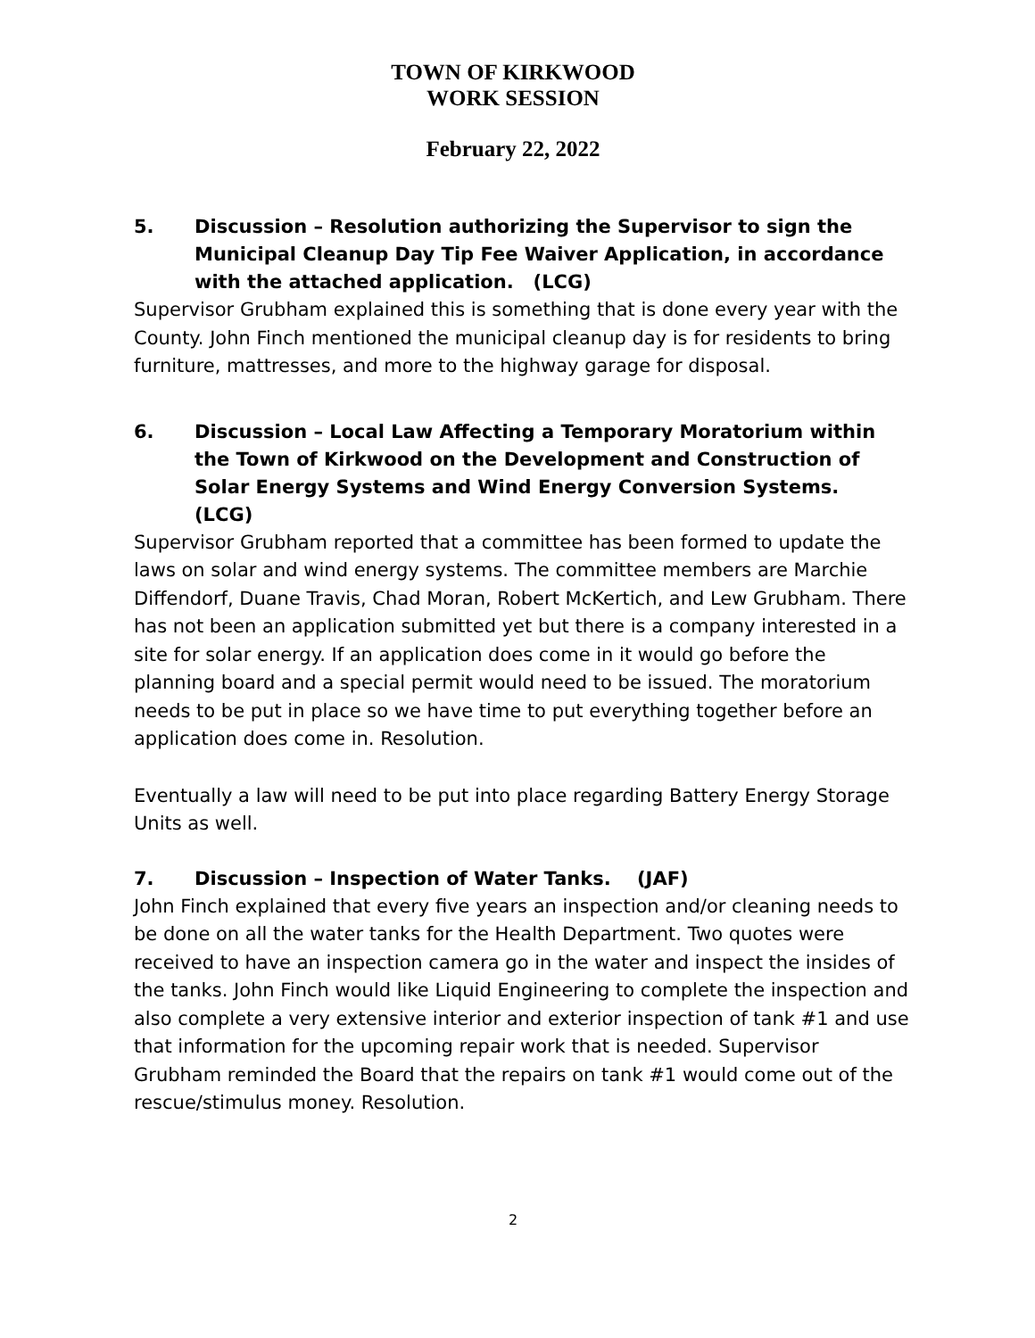TOWN OF KIRKWOOD
WORK SESSION
February 22, 2022
5. Discussion – Resolution authorizing the Supervisor to sign the Municipal Cleanup Day Tip Fee Waiver Application, in accordance with the attached application. (LCG)
Supervisor Grubham explained this is something that is done every year with the County. John Finch mentioned the municipal cleanup day is for residents to bring furniture, mattresses, and more to the highway garage for disposal.
6. Discussion – Local Law Affecting a Temporary Moratorium within the Town of Kirkwood on the Development and Construction of Solar Energy Systems and Wind Energy Conversion Systems. (LCG)
Supervisor Grubham reported that a committee has been formed to update the laws on solar and wind energy systems. The committee members are Marchie Diffendorf, Duane Travis, Chad Moran, Robert McKertich, and Lew Grubham. There has not been an application submitted yet but there is a company interested in a site for solar energy. If an application does come in it would go before the planning board and a special permit would need to be issued. The moratorium needs to be put in place so we have time to put everything together before an application does come in. Resolution.
Eventually a law will need to be put into place regarding Battery Energy Storage Units as well.
7. Discussion – Inspection of Water Tanks. (JAF)
John Finch explained that every five years an inspection and/or cleaning needs to be done on all the water tanks for the Health Department. Two quotes were received to have an inspection camera go in the water and inspect the insides of the tanks. John Finch would like Liquid Engineering to complete the inspection and also complete a very extensive interior and exterior inspection of tank #1 and use that information for the upcoming repair work that is needed. Supervisor Grubham reminded the Board that the repairs on tank #1 would come out of the rescue/stimulus money. Resolution.
2